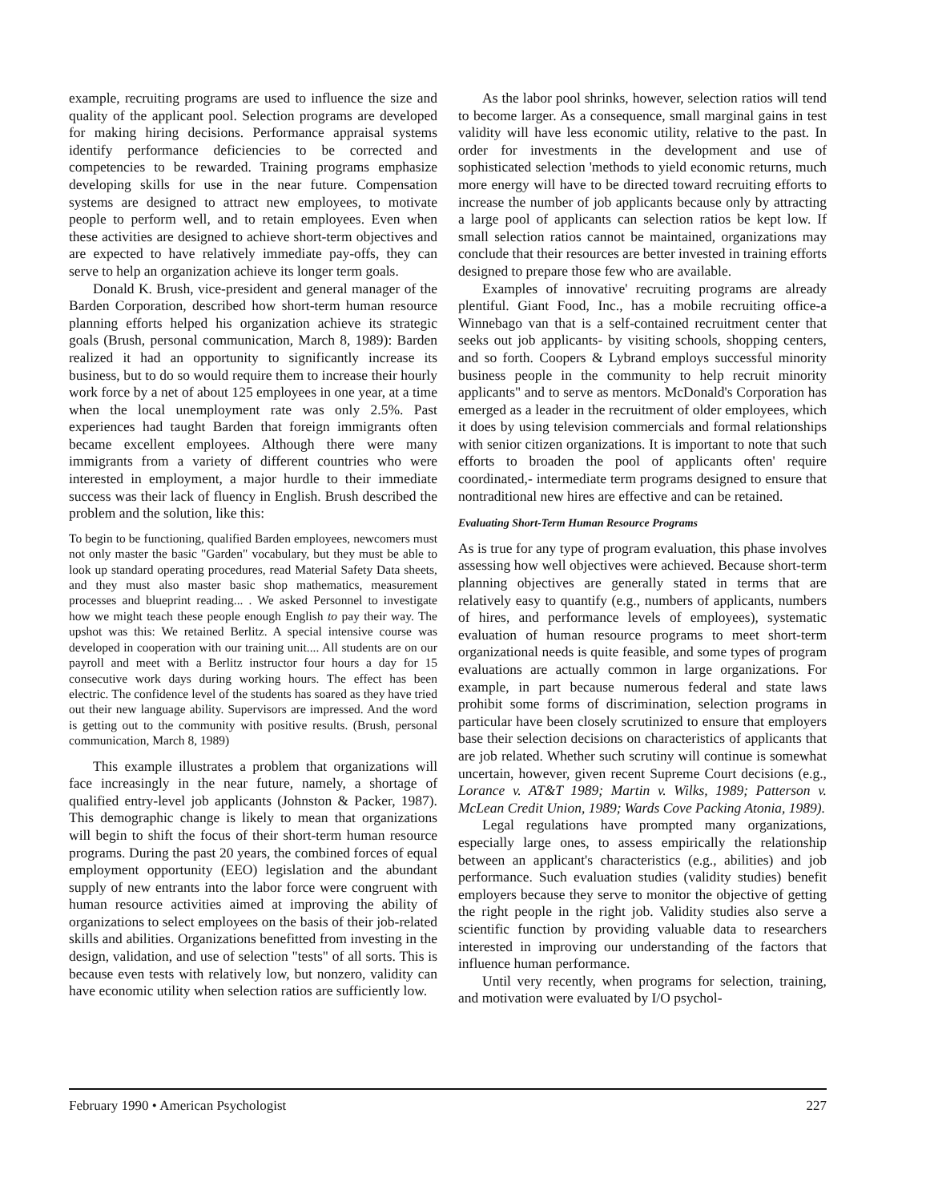example, recruiting programs are used to influence the size and quality of the applicant pool. Selection programs are developed for making hiring decisions. Performance appraisal systems identify performance deficiencies to be corrected and competencies to be rewarded. Training programs emphasize developing skills for use in the near future. Compensation systems are designed to attract new employees, to motivate people to perform well, and to retain employees. Even when these activities are designed to achieve short-term objectives and are expected to have relatively immediate pay-offs, they can serve to help an organization achieve its longer term goals.
Donald K. Brush, vice-president and general manager of the Barden Corporation, described how short-term human resource planning efforts helped his organization achieve its strategic goals (Brush, personal communication, March 8, 1989): Barden realized it had an opportunity to significantly increase its business, but to do so would require them to increase their hourly work force by a net of about 125 employees in one year, at a time when the local unemployment rate was only 2.5%. Past experiences had taught Barden that foreign immigrants often became excellent employees. Although there were many immigrants from a variety of different countries who were interested in employment, a major hurdle to their immediate success was their lack of fluency in English. Brush described the problem and the solution, like this:
To begin to be functioning, qualified Barden employees, newcomers must not only master the basic "Garden" vocabulary, but they must be able to look up standard operating procedures, read Material Safety Data sheets, and they must also master basic shop mathematics, measurement processes and blueprint reading... . We asked Personnel to investigate how we might teach these people enough English to pay their way. The upshot was this: We retained Berlitz. A special intensive course was developed in cooperation with our training unit.... All students are on our payroll and meet with a Berlitz instructor four hours a day for 15 consecutive work days during working hours. The effect has been electric. The confidence level of the students has soared as they have tried out their new language ability. Supervisors are impressed. And the word is getting out to the community with positive results. (Brush, personal communication, March 8, 1989)
This example illustrates a problem that organizations will face increasingly in the near future, namely, a shortage of qualified entry-level job applicants (Johnston & Packer, 1987). This demographic change is likely to mean that organizations will begin to shift the focus of their short-term human resource programs. During the past 20 years, the combined forces of equal employment opportunity (EEO) legislation and the abundant supply of new entrants into the labor force were congruent with human resource activities aimed at improving the ability of organizations to select employees on the basis of their job-related skills and abilities. Organizations benefitted from investing in the design, validation, and use of selection "tests" of all sorts. This is because even tests with relatively low, but nonzero, validity can have economic utility when selection ratios are sufficiently low.
As the labor pool shrinks, however, selection ratios will tend to become larger. As a consequence, small marginal gains in test validity will have less economic utility, relative to the past. In order for investments in the development and use of sophisticated selection 'methods to yield economic returns, much more energy will have to be directed toward recruiting efforts to increase the number of job applicants because only by attracting a large pool of applicants can selection ratios be kept low. If small selection ratios cannot be maintained, organizations may conclude that their resources are better invested in training efforts designed to prepare those few who are available.
Examples of innovative' recruiting programs are already plentiful. Giant Food, Inc., has a mobile recruiting office-a Winnebago van that is a self-contained recruitment center that seeks out job applicants- by visiting schools, shopping centers, and so forth. Coopers & Lybrand employs successful minority business people in the community to help recruit minority applicants" and to serve as mentors. McDonald's Corporation has emerged as a leader in the recruitment of older employees, which it does by using television commercials and formal relationships with senior citizen organizations. It is important to note that such efforts to broaden the pool of applicants often' require coordinated,- intermediate term programs designed to ensure that nontraditional new hires are effective and can be retained.
Evaluating Short-Term Human Resource Programs
As is true for any type of program evaluation, this phase involves assessing how well objectives were achieved. Because short-term planning objectives are generally stated in terms that are relatively easy to quantify (e.g., numbers of applicants, numbers of hires, and performance levels of employees), systematic evaluation of human resource programs to meet short-term organizational needs is quite feasible, and some types of program evaluations are actually common in large organizations. For example, in part because numerous federal and state laws prohibit some forms of discrimination, selection programs in particular have been closely scrutinized to ensure that employers base their selection decisions on characteristics of applicants that are job related. Whether such scrutiny will continue is somewhat uncertain, however, given recent Supreme Court decisions (e.g., Lorance v. AT&T 1989; Martin v. Wilks, 1989; Patterson v. McLean Credit Union, 1989; Wards Cove Packing Atonia, 1989).
Legal regulations have prompted many organizations, especially large ones, to assess empirically the relationship between an applicant's characteristics (e.g., abilities) and job performance. Such evaluation studies (validity studies) benefit employers because they serve to monitor the objective of getting the right people in the right job. Validity studies also serve a scientific function by providing valuable data to researchers interested in improving our understanding of the factors that influence human performance.
Until very recently, when programs for selection, training, and motivation were evaluated by I/O psychol-
February 1990 • American Psychologist 227